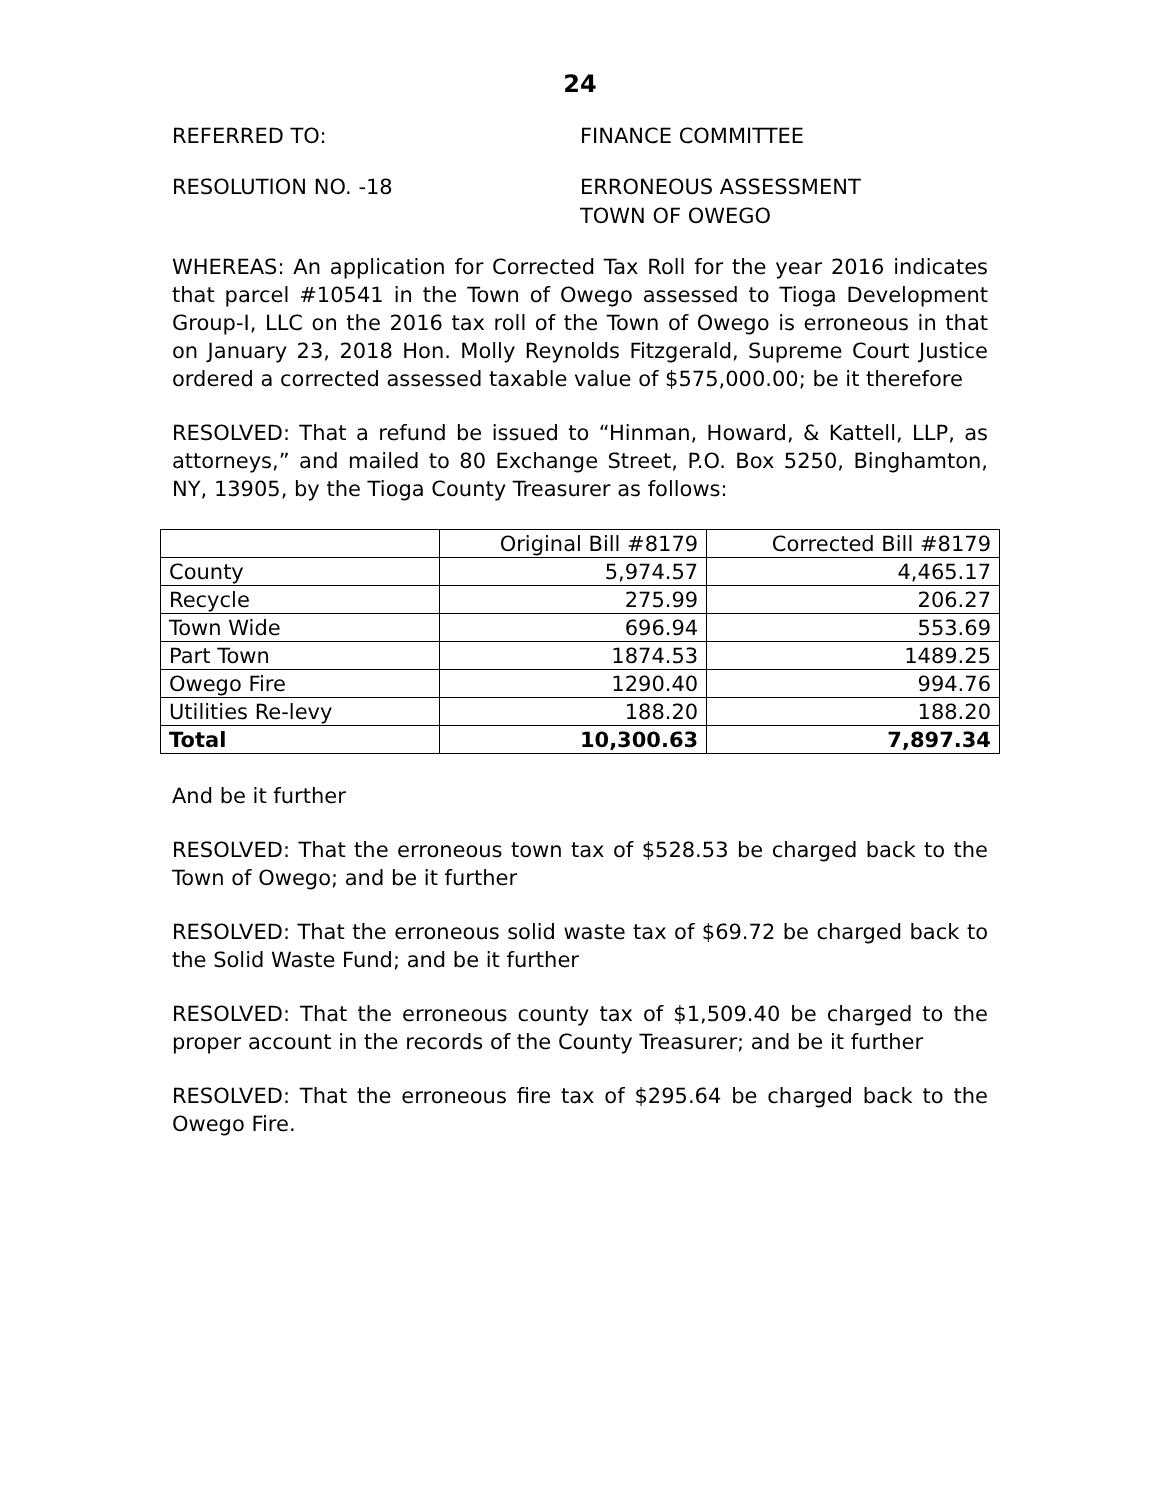24
REFERRED TO: FINANCE COMMITTEE
RESOLUTION NO. -18 ERRONEOUS ASSESSMENT
TOWN OF OWEGO
WHEREAS: An application for Corrected Tax Roll for the year 2016 indicates that parcel #10541 in the Town of Owego assessed to Tioga Development Group-I, LLC on the 2016 tax roll of the Town of Owego is erroneous in that on January 23, 2018 Hon. Molly Reynolds Fitzgerald, Supreme Court Justice ordered a corrected assessed taxable value of $575,000.00; be it therefore
RESOLVED: That a refund be issued to “Hinman, Howard, & Kattell, LLP, as attorneys,” and mailed to 80 Exchange Street, P.O. Box 5250, Binghamton, NY, 13905, by the Tioga County Treasurer as follows:
| | Original Bill #8179 | Corrected Bill #8179 |
| County | 5,974.57 | 4,465.17 |
| Recycle | 275.99 | 206.27 |
| Town Wide | 696.94 | 553.69 |
| Part Town | 1874.53 | 1489.25 |
| Owego Fire | 1290.40 | 994.76 |
| Utilities Re-levy | 188.20 | 188.20 |
| Total | 10,300.63 | 7,897.34 |
And be it further
RESOLVED: That the erroneous town tax of $528.53 be charged back to the Town of Owego; and be it further
RESOLVED: That the erroneous solid waste tax of $69.72 be charged back to the Solid Waste Fund; and be it further
RESOLVED: That the erroneous county tax of $1,509.40 be charged to the proper account in the records of the County Treasurer; and be it further
RESOLVED: That the erroneous fire tax of $295.64 be charged back to the Owego Fire.